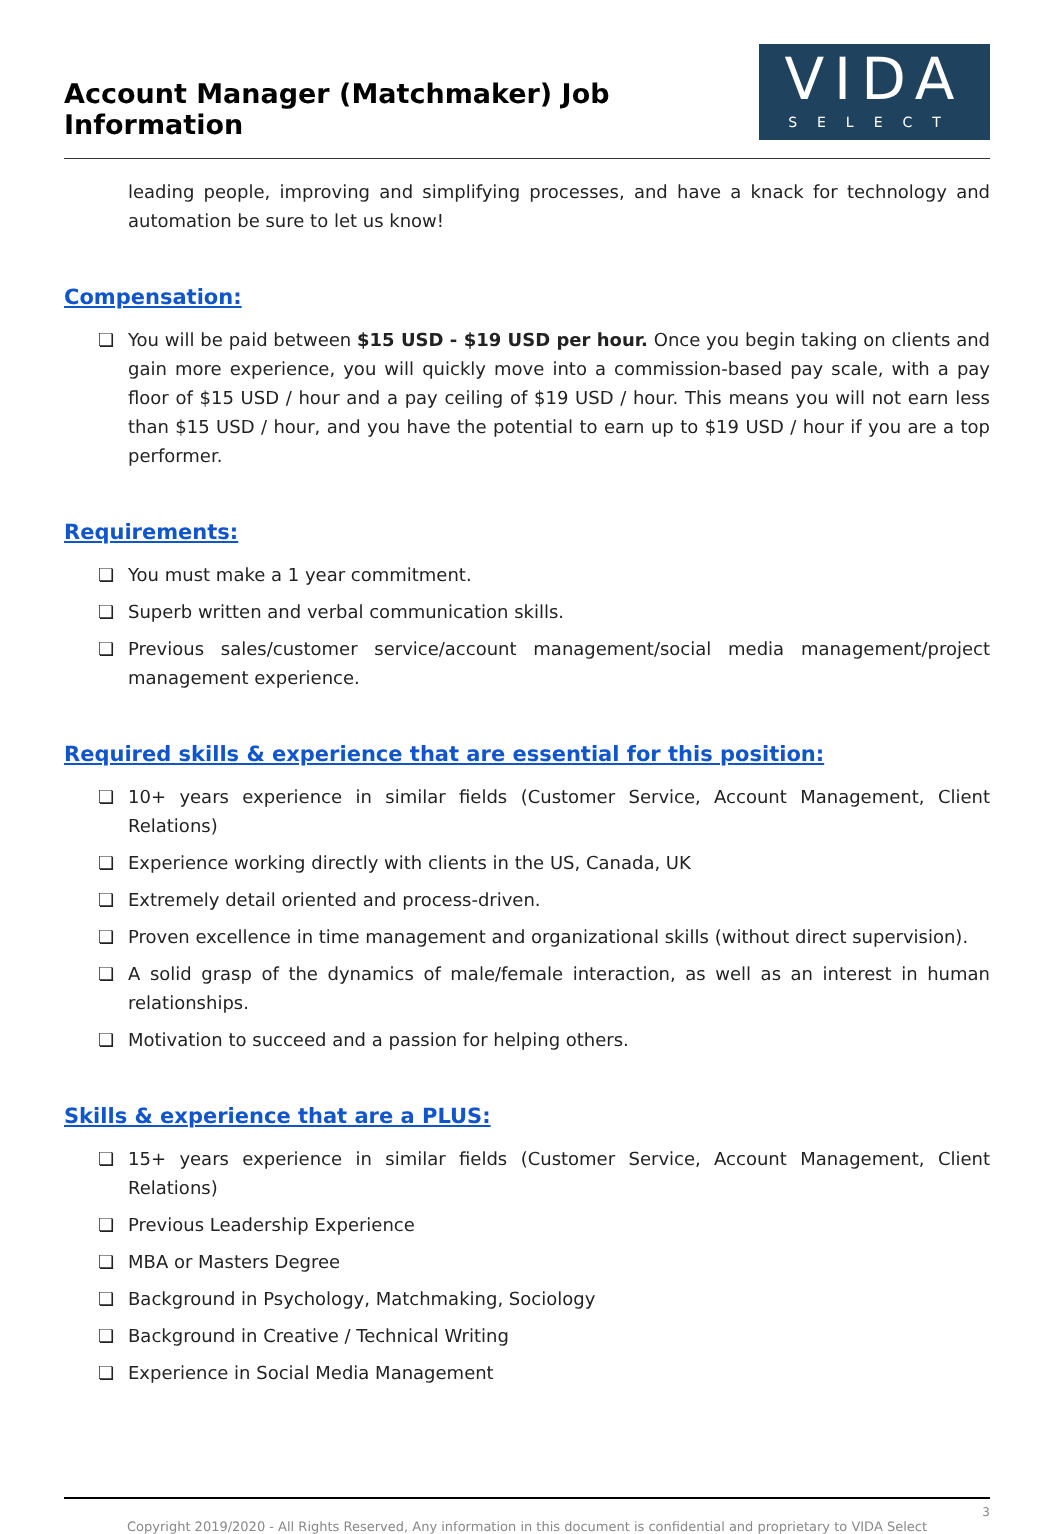Account Manager (Matchmaker) Job Information
VIDA
SELECT
leading people, improving and simplifying processes, and have a knack for technology and automation be sure to let us know!
Compensation:
❏ You will be paid between $15 USD - $19 USD per hour. Once you begin taking on clients and gain more experience, you will quickly move into a commission-based pay scale, with a pay floor of $15 USD / hour and a pay ceiling of $19 USD / hour. This means you will not earn less than $15 USD / hour, and you have the potential to earn up to $19 USD / hour if you are a top performer.
Requirements:
❏ You must make a 1 year commitment.
❏ Superb written and verbal communication skills.
❏ Previous sales/customer service/account management/social media management/project management experience.
Required skills & experience that are essential for this position:
❏ 10+ years experience in similar fields (Customer Service, Account Management, Client Relations)
❏ Experience working directly with clients in the US, Canada, UK
❏ Extremely detail oriented and process-driven.
❏ Proven excellence in time management and organizational skills (without direct supervision).
❏ A solid grasp of the dynamics of male/female interaction, as well as an interest in human relationships.
❏ Motivation to succeed and a passion for helping others.
Skills & experience that are a PLUS:
❏ 15+ years experience in similar fields (Customer Service, Account Management, Client Relations)
❏ Previous Leadership Experience
❏ MBA or Masters Degree
❏ Background in Psychology, Matchmaking, Sociology
❏ Background in Creative / Technical Writing
❏ Experience in Social Media Management
3
Copyright 2019/2020 - All Rights Reserved, Any information in this document is confidential and proprietary to VIDA Select